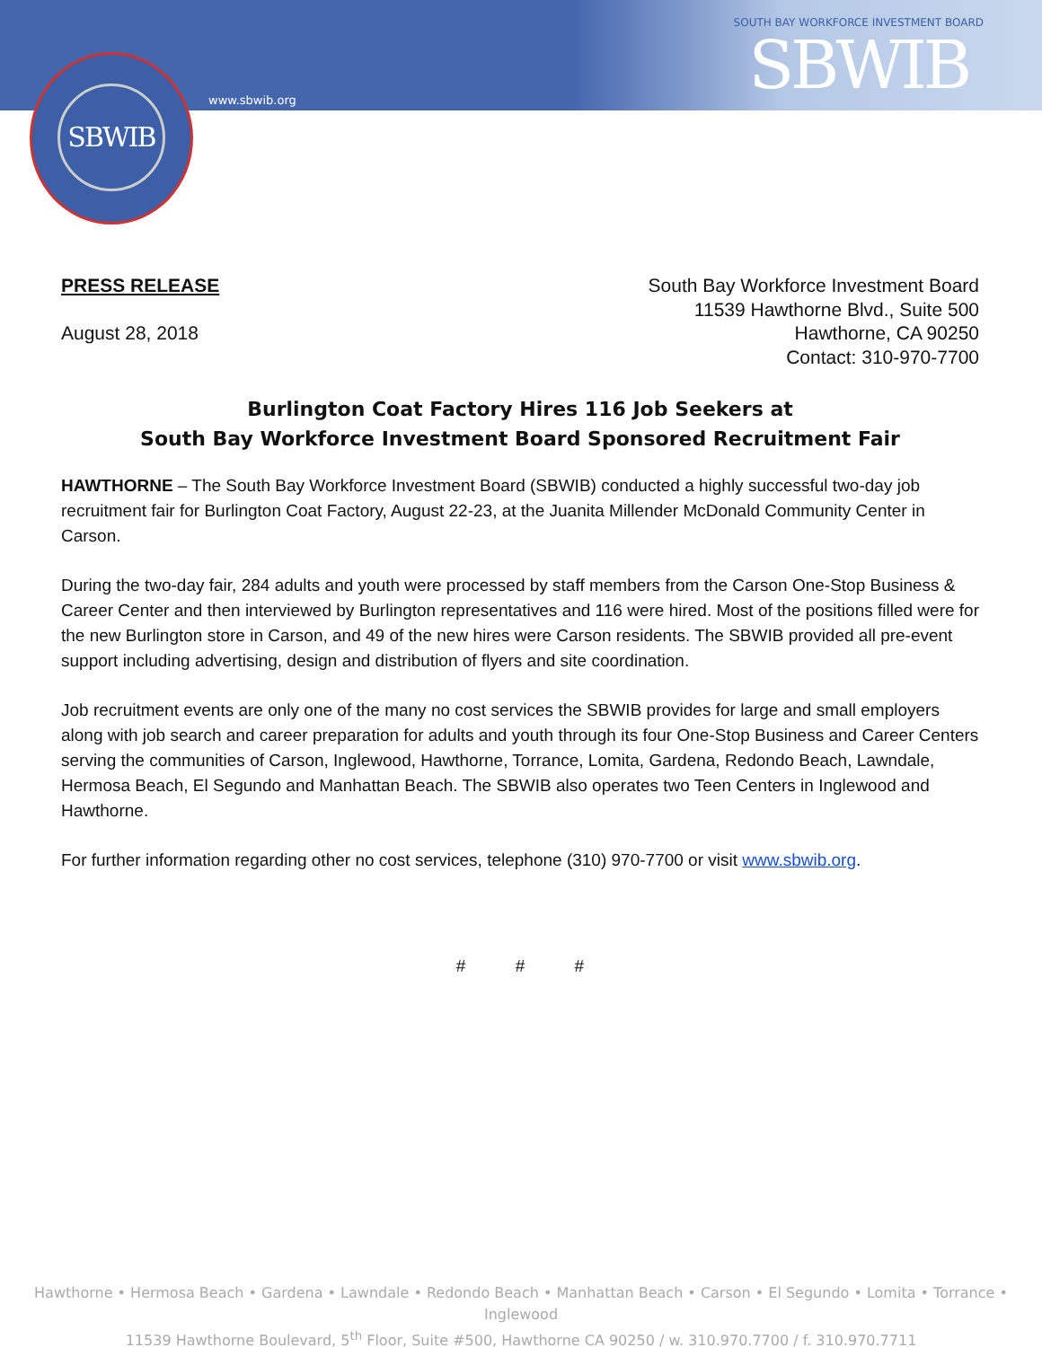SBWIB
www.sbwib.org
SOUTH BAY WORKFORCE INVESTMENT BOARD
SBWIB
PRESS RELEASE
August 28, 2018
South Bay Workforce Investment Board
11539 Hawthorne Blvd., Suite 500
Hawthorne, CA 90250
Contact: 310-970-7700
Burlington Coat Factory Hires 116 Job Seekers at
South Bay Workforce Investment Board Sponsored Recruitment Fair
HAWTHORNE – The South Bay Workforce Investment Board (SBWIB) conducted a highly successful two-day job recruitment fair for Burlington Coat Factory, August 22-23, at the Juanita Millender McDonald Community Center in Carson.
During the two-day fair, 284 adults and youth were processed by staff members from the Carson One-Stop Business & Career Center and then interviewed by Burlington representatives and 116 were hired. Most of the positions filled were for the new Burlington store in Carson, and 49 of the new hires were Carson residents. The SBWIB provided all pre-event support including advertising, design and distribution of flyers and site coordination.
Job recruitment events are only one of the many no cost services the SBWIB provides for large and small employers along with job search and career preparation for adults and youth through its four One-Stop Business and Career Centers serving the communities of Carson, Inglewood, Hawthorne, Torrance, Lomita, Gardena, Redondo Beach, Lawndale, Hermosa Beach, El Segundo and Manhattan Beach. The SBWIB also operates two Teen Centers in Inglewood and Hawthorne.
For further information regarding other no cost services, telephone (310) 970-7700 or visit www.sbwib.org.
# # #
Hawthorne • Hermosa Beach • Gardena • Lawndale • Redondo Beach • Manhattan Beach • Carson • El Segundo • Lomita • Torrance • Inglewood
11539 Hawthorne Boulevard, 5<sup>th</sup> Floor, Suite #500, Hawthorne CA 90250 / w. 310.970.7700 / f. 310.970.7711